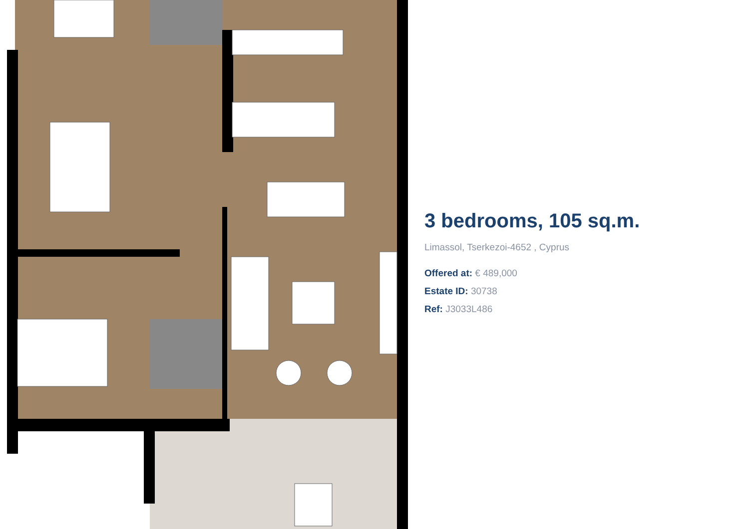3 bedrooms, 105 sq.m.
Limassol, Tserkezoi-4652 , Cyprus
Offered at: € 489,000
Estate ID: 30738
Ref: J3033L486